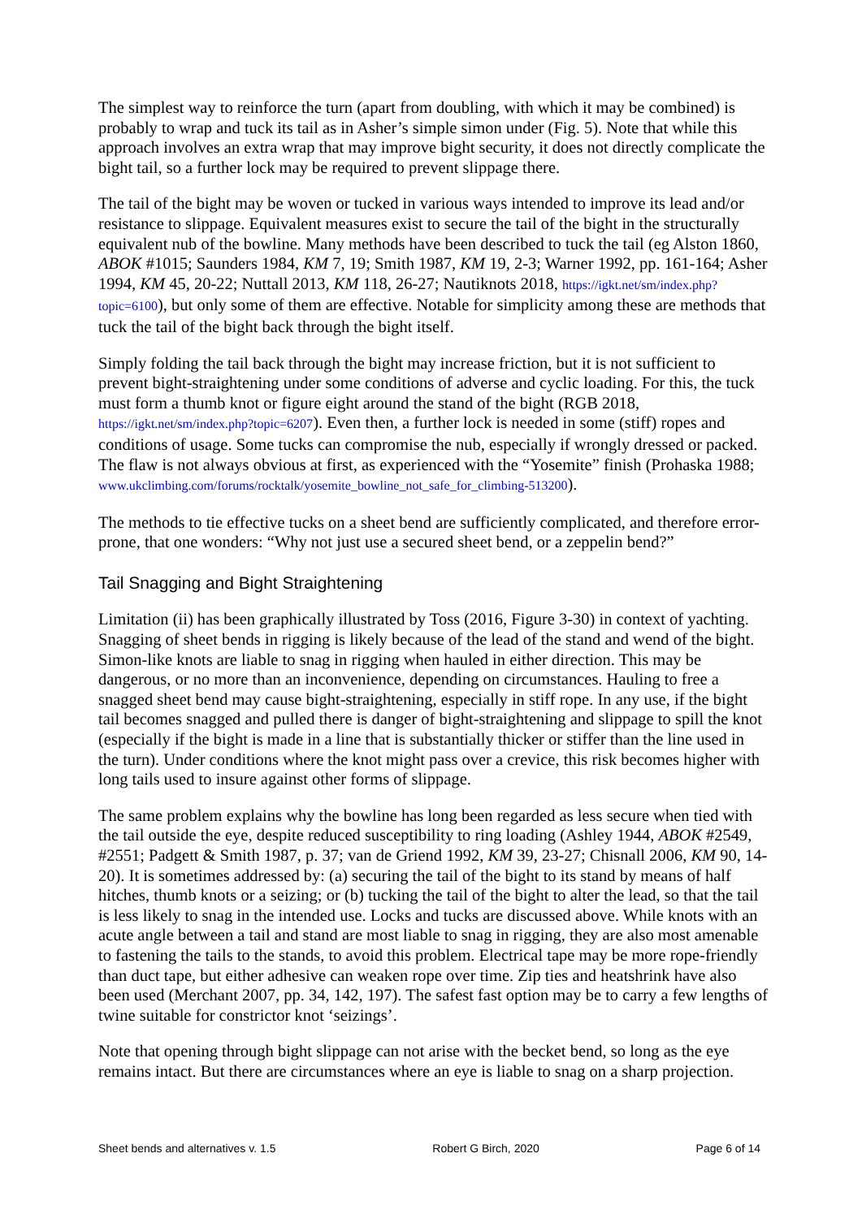The simplest way to reinforce the turn (apart from doubling, with which it may be combined) is probably to wrap and tuck its tail as in Asher’s simple simon under (Fig. 5). Note that while this approach involves an extra wrap that may improve bight security, it does not directly complicate the bight tail, so a further lock may be required to prevent slippage there.
The tail of the bight may be woven or tucked in various ways intended to improve its lead and/or resistance to slippage. Equivalent measures exist to secure the tail of the bight in the structurally equivalent nub of the bowline. Many methods have been described to tuck the tail (eg Alston 1860, ABOK #1015; Saunders 1984, KM 7, 19; Smith 1987, KM 19, 2-3; Warner 1992, pp. 161-164; Asher 1994, KM 45, 20-22; Nuttall 2013, KM 118, 26-27; Nautiknots 2018, https://igkt.net/sm/index.php?topic=6100), but only some of them are effective. Notable for simplicity among these are methods that tuck the tail of the bight back through the bight itself.
Simply folding the tail back through the bight may increase friction, but it is not sufficient to prevent bight-straightening under some conditions of adverse and cyclic loading. For this, the tuck must form a thumb knot or figure eight around the stand of the bight (RGB 2018, https://igkt.net/sm/index.php?topic=6207). Even then, a further lock is needed in some (stiff) ropes and conditions of usage. Some tucks can compromise the nub, especially if wrongly dressed or packed. The flaw is not always obvious at first, as experienced with the “Yosemite” finish (Prohaska 1988; www.ukclimbing.com/forums/rocktalk/yosemite_bowline_not_safe_for_climbing-513200).
The methods to tie effective tucks on a sheet bend are sufficiently complicated, and therefore error-prone, that one wonders: “Why not just use a secured sheet bend, or a zeppelin bend?”
Tail Snagging and Bight Straightening
Limitation (ii) has been graphically illustrated by Toss (2016, Figure 3-30) in context of yachting. Snagging of sheet bends in rigging is likely because of the lead of the stand and wend of the bight. Simon-like knots are liable to snag in rigging when hauled in either direction. This may be dangerous, or no more than an inconvenience, depending on circumstances. Hauling to free a snagged sheet bend may cause bight-straightening, especially in stiff rope. In any use, if the bight tail becomes snagged and pulled there is danger of bight-straightening and slippage to spill the knot (especially if the bight is made in a line that is substantially thicker or stiffer than the line used in the turn). Under conditions where the knot might pass over a crevice, this risk becomes higher with long tails used to insure against other forms of slippage.
The same problem explains why the bowline has long been regarded as less secure when tied with the tail outside the eye, despite reduced susceptibility to ring loading (Ashley 1944, ABOK #2549, #2551; Padgett & Smith 1987, p. 37; van de Griend 1992, KM 39, 23-27; Chisnall 2006, KM 90, 14-20). It is sometimes addressed by: (a) securing the tail of the bight to its stand by means of half hitches, thumb knots or a seizing; or (b) tucking the tail of the bight to alter the lead, so that the tail is less likely to snag in the intended use. Locks and tucks are discussed above. While knots with an acute angle between a tail and stand are most liable to snag in rigging, they are also most amenable to fastening the tails to the stands, to avoid this problem. Electrical tape may be more rope-friendly than duct tape, but either adhesive can weaken rope over time. Zip ties and heatshrink have also been used (Merchant 2007, pp. 34, 142, 197). The safest fast option may be to carry a few lengths of twine suitable for constrictor knot ‘seizings’.
Note that opening through bight slippage can not arise with the becket bend, so long as the eye remains intact. But there are circumstances where an eye is liable to snag on a sharp projection.
Sheet bends and alternatives v. 1.5 Robert G Birch, 2020 Page 6 of 14